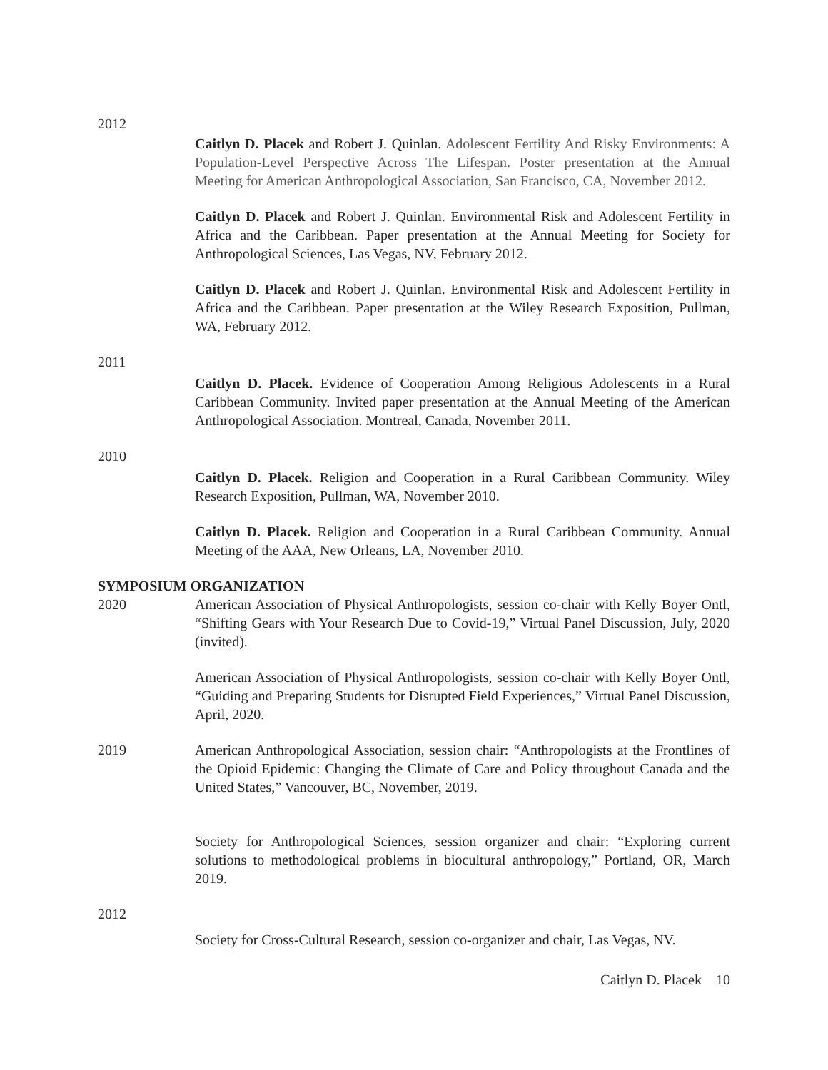2012
Caitlyn D. Placek and Robert J. Quinlan. Adolescent Fertility And Risky Environments: A Population-Level Perspective Across The Lifespan. Poster presentation at the Annual Meeting for American Anthropological Association, San Francisco, CA, November 2012.
Caitlyn D. Placek and Robert J. Quinlan. Environmental Risk and Adolescent Fertility in Africa and the Caribbean. Paper presentation at the Annual Meeting for Society for Anthropological Sciences, Las Vegas, NV, February 2012.
Caitlyn D. Placek and Robert J. Quinlan. Environmental Risk and Adolescent Fertility in Africa and the Caribbean. Paper presentation at the Wiley Research Exposition, Pullman, WA, February 2012.
2011
Caitlyn D. Placek. Evidence of Cooperation Among Religious Adolescents in a Rural Caribbean Community. Invited paper presentation at the Annual Meeting of the American Anthropological Association. Montreal, Canada, November 2011.
2010
Caitlyn D. Placek. Religion and Cooperation in a Rural Caribbean Community. Wiley Research Exposition, Pullman, WA, November 2010.
Caitlyn D. Placek. Religion and Cooperation in a Rural Caribbean Community. Annual Meeting of the AAA, New Orleans, LA, November 2010.
SYMPOSIUM ORGANIZATION
2020 American Association of Physical Anthropologists, session co-chair with Kelly Boyer Ontl, “Shifting Gears with Your Research Due to Covid-19,” Virtual Panel Discussion, July, 2020 (invited).
American Association of Physical Anthropologists, session co-chair with Kelly Boyer Ontl, “Guiding and Preparing Students for Disrupted Field Experiences,” Virtual Panel Discussion, April, 2020.
2019 American Anthropological Association, session chair: “Anthropologists at the Frontlines of the Opioid Epidemic: Changing the Climate of Care and Policy throughout Canada and the United States,” Vancouver, BC, November, 2019.
Society for Anthropological Sciences, session organizer and chair: “Exploring current solutions to methodological problems in biocultural anthropology,” Portland, OR, March 2019.
2012
Society for Cross-Cultural Research, session co-organizer and chair, Las Vegas, NV.
Caitlyn D. Placek 10